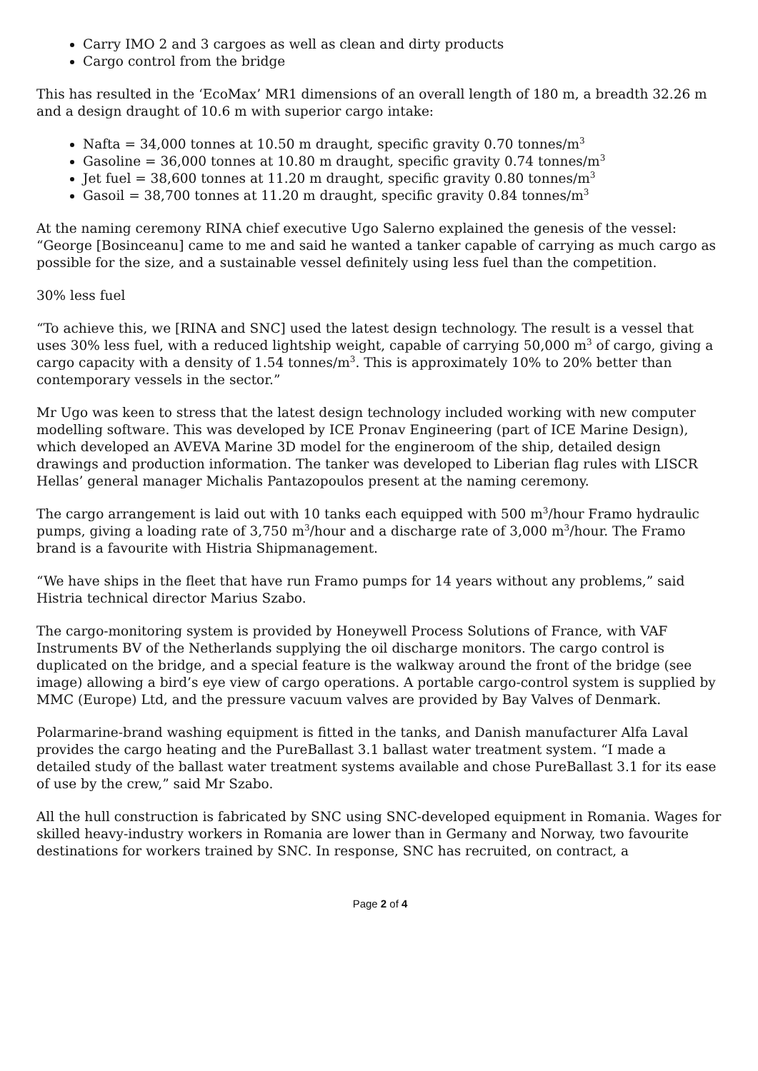Carry IMO 2 and 3 cargoes as well as clean and dirty products
Cargo control from the bridge
This has resulted in the ‘EcoMax’ MR1 dimensions of an overall length of 180 m, a breadth 32.26 m and a design draught of 10.6 m with superior cargo intake:
Nafta = 34,000 tonnes at 10.50 m draught, specific gravity 0.70 tonnes/m<sup>3</sup>
Gasoline = 36,000 tonnes at 10.80 m draught, specific gravity 0.74 tonnes/m<sup>3</sup>
Jet fuel = 38,600 tonnes at 11.20 m draught, specific gravity 0.80 tonnes/m<sup>3</sup>
Gasoil = 38,700 tonnes at 11.20 m draught, specific gravity 0.84 tonnes/m<sup>3</sup>
At the naming ceremony RINA chief executive Ugo Salerno explained the genesis of the vessel: “George [Bosinceanu] came to me and said he wanted a tanker capable of carrying as much cargo as possible for the size, and a sustainable vessel definitely using less fuel than the competition.
30% less fuel
“To achieve this, we [RINA and SNC] used the latest design technology. The result is a vessel that uses 30% less fuel, with a reduced lightship weight, capable of carrying 50,000 m<sup>3</sup> of cargo, giving a cargo capacity with a density of 1.54 tonnes/m<sup>3</sup>. This is approximately 10% to 20% better than contemporary vessels in the sector.”
Mr Ugo was keen to stress that the latest design technology included working with new computer modelling software. This was developed by ICE Pronav Engineering (part of ICE Marine Design), which developed an AVEVA Marine 3D model for the engineroom of the ship, detailed design drawings and production information. The tanker was developed to Liberian flag rules with LISCR Hellas’ general manager Michalis Pantazopoulos present at the naming ceremony.
The cargo arrangement is laid out with 10 tanks each equipped with 500 m<sup>3</sup>/hour Framo hydraulic pumps, giving a loading rate of 3,750 m<sup>3</sup>/hour and a discharge rate of 3,000 m<sup>3</sup>/hour. The Framo brand is a favourite with Histria Shipmanagement.
“We have ships in the fleet that have run Framo pumps for 14 years without any problems,” said Histria technical director Marius Szabo.
The cargo-monitoring system is provided by Honeywell Process Solutions of France, with VAF Instruments BV of the Netherlands supplying the oil discharge monitors. The cargo control is duplicated on the bridge, and a special feature is the walkway around the front of the bridge (see image) allowing a bird’s eye view of cargo operations. A portable cargo-control system is supplied by MMC (Europe) Ltd, and the pressure vacuum valves are provided by Bay Valves of Denmark.
Polarmarine-brand washing equipment is fitted in the tanks, and Danish manufacturer Alfa Laval provides the cargo heating and the PureBallast 3.1 ballast water treatment system. “I made a detailed study of the ballast water treatment systems available and chose PureBallast 3.1 for its ease of use by the crew,” said Mr Szabo.
All the hull construction is fabricated by SNC using SNC-developed equipment in Romania. Wages for skilled heavy-industry workers in Romania are lower than in Germany and Norway, two favourite destinations for workers trained by SNC. In response, SNC has recruited, on contract, a
Page 2 of 4